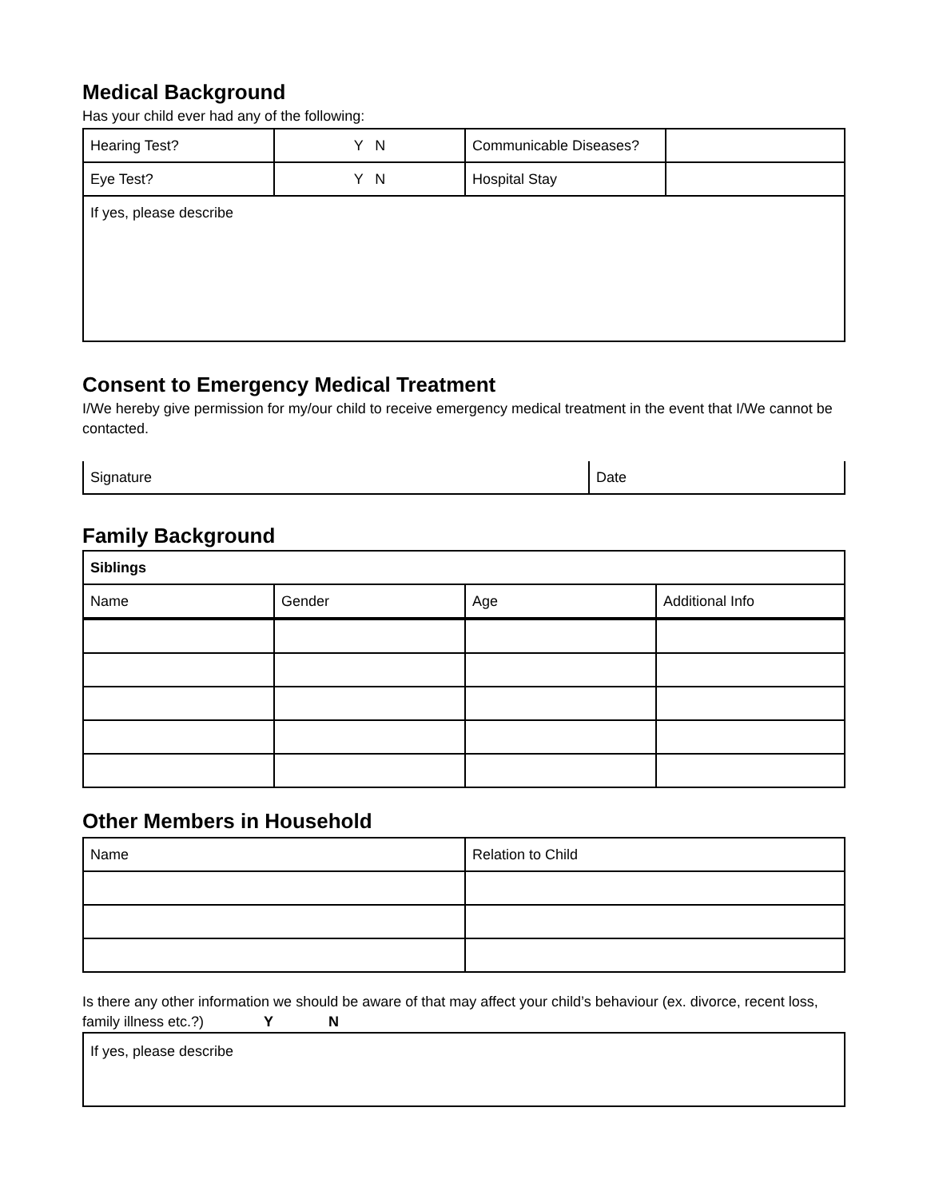Medical Background
Has your child ever had any of the following:
| Hearing Test? | Y N | Communicable Diseases? | |
| Eye Test? | Y N | Hospital Stay | |
| If yes, please describe | | | |
Consent to Emergency Medical Treatment
I/We hereby give permission for my/our child to receive emergency medical treatment in the event that I/We cannot be contacted.
| Signature | Date |
Family Background
| Siblings | | | |
| Name | Gender | Age | Additional Info |
Other Members in Household
| Name | Relation to Child |
Is there any other information we should be aware of that may affect your child’s behaviour (ex. divorce, recent loss, family illness etc.?) Y N
| If yes, please describe |